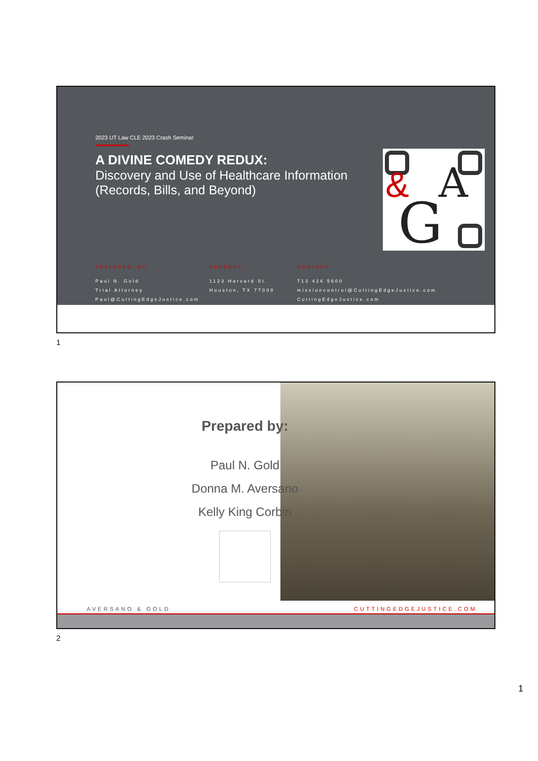2023 UT Law CLE 2023 Crash Seminar
A DIVINE COMEDY REDUX:
Discovery and Use of Healthcare Information (Records, Bills, and Beyond)
G
A
&
PREPARED: BY
Paul N. Gold
Trial Attorney
Paul@CuttingEdgeJustice.com
ADDRESS :
1123 Harvard St.
Houston, TX 77008
CONTACT
713 426 5600
missioncontrol@CuttingEdgeJustice.com
CuttingEdgeJustice.com
1
Prepared by:
Paul N. Gold
Donna M. Aversano
Kelly King Corbin
AVERSANO & GOLD CUTTINGEDGEJUSTICE.COM
2
1